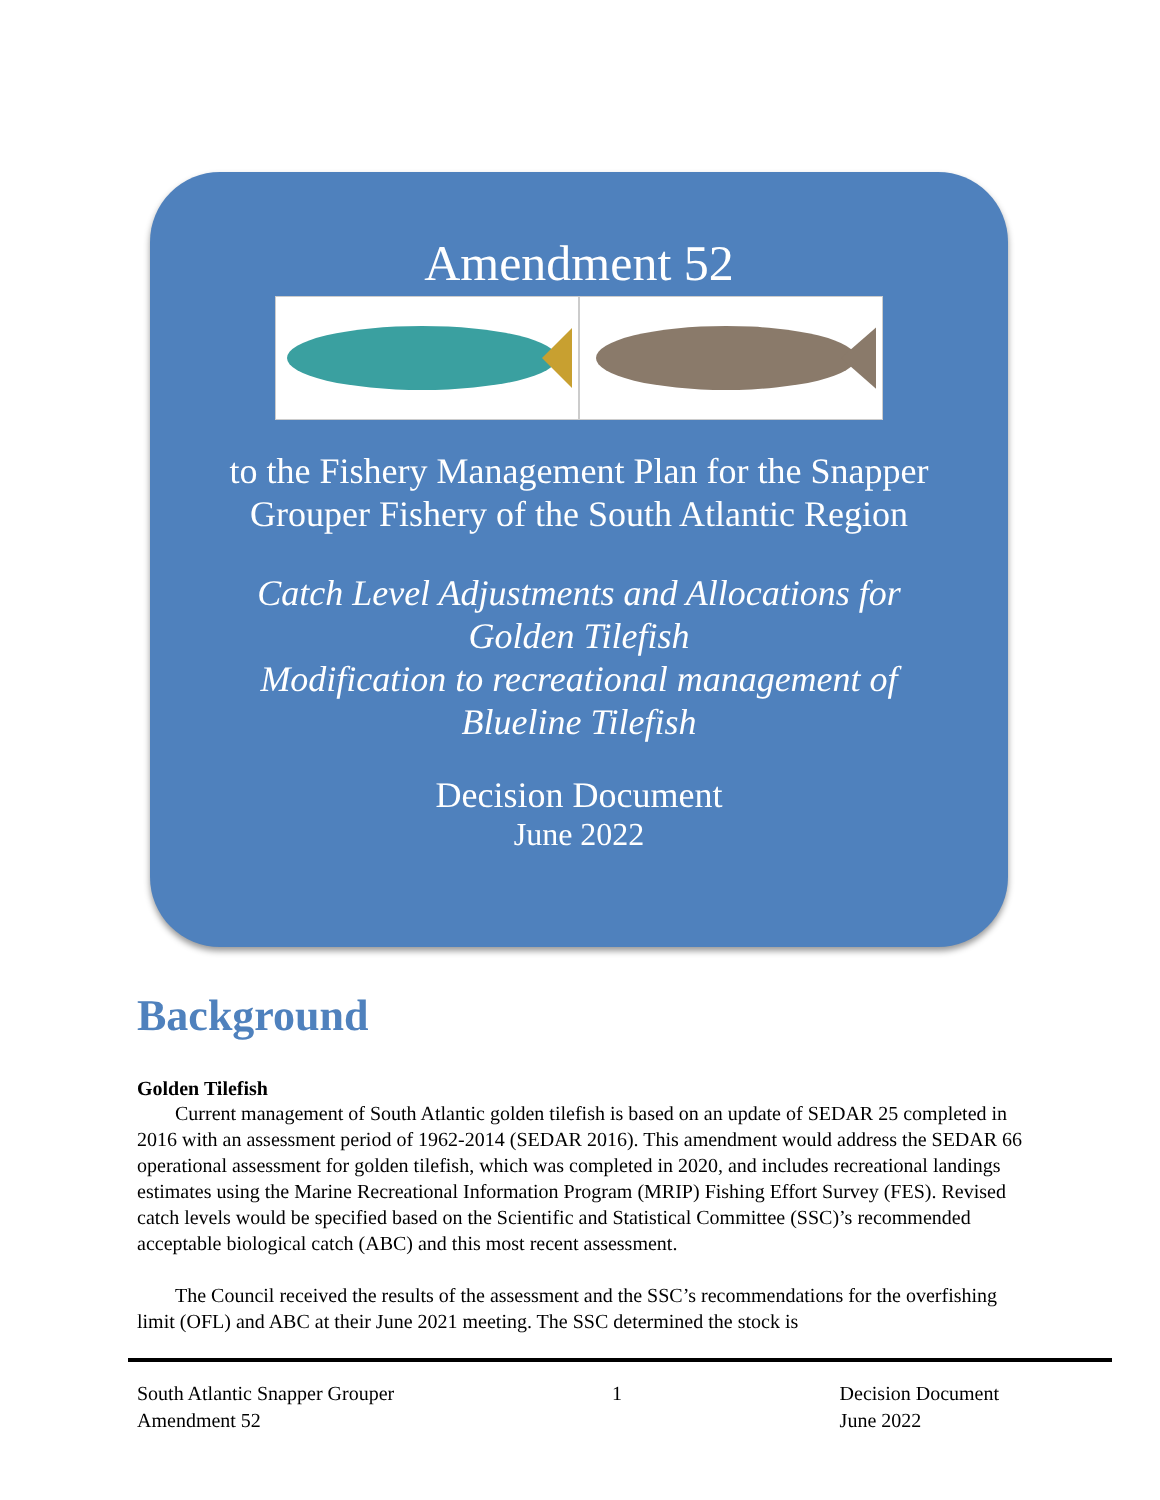Amendment 52
to the Fishery Management Plan for the Snapper
Grouper Fishery of the South Atlantic Region
Catch Level Adjustments and Allocations for
Golden Tilefish
Modification to recreational management of
Blueline Tilefish
Decision Document
June 2022
Background
Golden Tilefish
Current management of South Atlantic golden tilefish is based on an update of SEDAR 25 completed in 2016 with an assessment period of 1962-2014 (SEDAR 2016). This amendment would address the SEDAR 66 operational assessment for golden tilefish, which was completed in 2020, and includes recreational landings estimates using the Marine Recreational Information Program (MRIP) Fishing Effort Survey (FES). Revised catch levels would be specified based on the Scientific and Statistical Committee (SSC)’s recommended acceptable biological catch (ABC) and this most recent assessment.
The Council received the results of the assessment and the SSC’s recommendations for the overfishing limit (OFL) and ABC at their June 2021 meeting. The SSC determined the stock is
South Atlantic Snapper Grouper
Amendment 52
1 Decision Document
June 2022